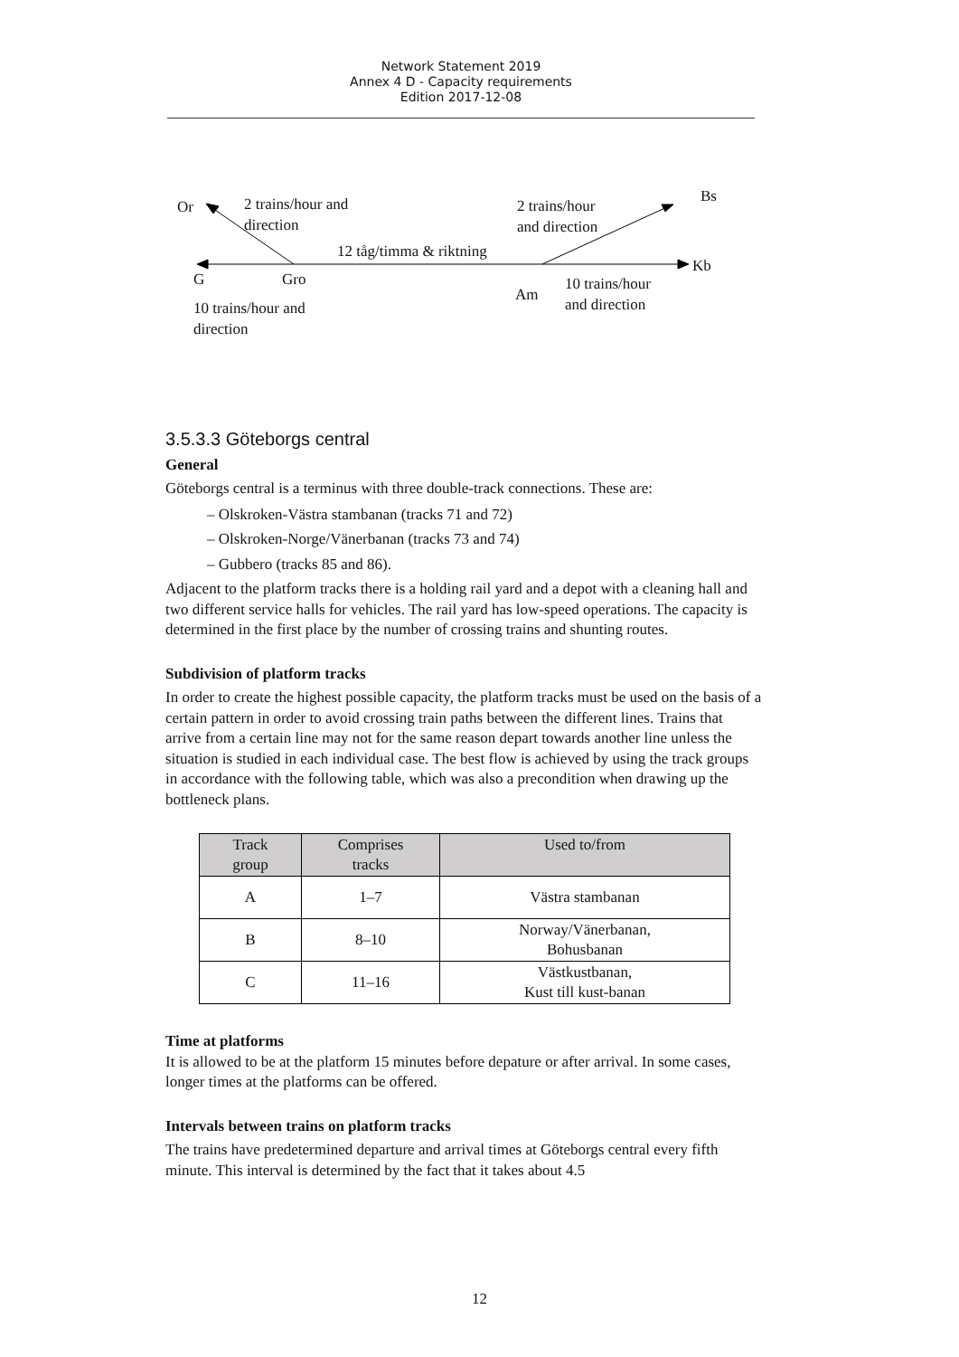Network Statement 2019
Annex 4 D - Capacity requirements
Edition 2017-12-08
Or 2 trains/hour and
direction
2 trains/hour
and direction
Bs
12 tåg/timma & riktning
Kb
G Gro
Am
10 trains/hour
and direction 10 trains/hour and
direction
3.5.3.3 Göteborgs central
General
Göteborgs central is a terminus with three double-track connections. These are:
– Olskroken-Västra stambanan (tracks 71 and 72)
– Olskroken-Norge/Vänerbanan (tracks 73 and 74)
– Gubbero (tracks 85 and 86).
Adjacent to the platform tracks there is a holding rail yard and a depot with a cleaning hall and two different service halls for vehicles. The rail yard has low-speed operations. The capacity is determined in the first place by the number of crossing trains and shunting routes.
Subdivision of platform tracks
In order to create the highest possible capacity, the platform tracks must be used on the basis of a certain pattern in order to avoid crossing train paths between the different lines. Trains that arrive from a certain line may not for the same reason depart towards another line unless the situation is studied in each individual case. The best flow is achieved by using the track groups in accordance with the following table, which was also a precondition when drawing up the bottleneck plans.
| Track group | Comprises tracks | Used to/from |
| --- | --- | --- |
| A | 1–7 | Västra stambanan |
| B | 8–10 | Norway/Vänerbanan, Bohusbanan |
| C | 11–16 | Västkustbanan, Kust till kust-banan |
Time at platforms
It is allowed to be at the platform 15 minutes before depature or after arrival. In some cases, longer times at the platforms can be offered.
Intervals between trains on platform tracks
The trains have predetermined departure and arrival times at Göteborgs central every fifth minute. This interval is determined by the fact that it takes about 4.5
12